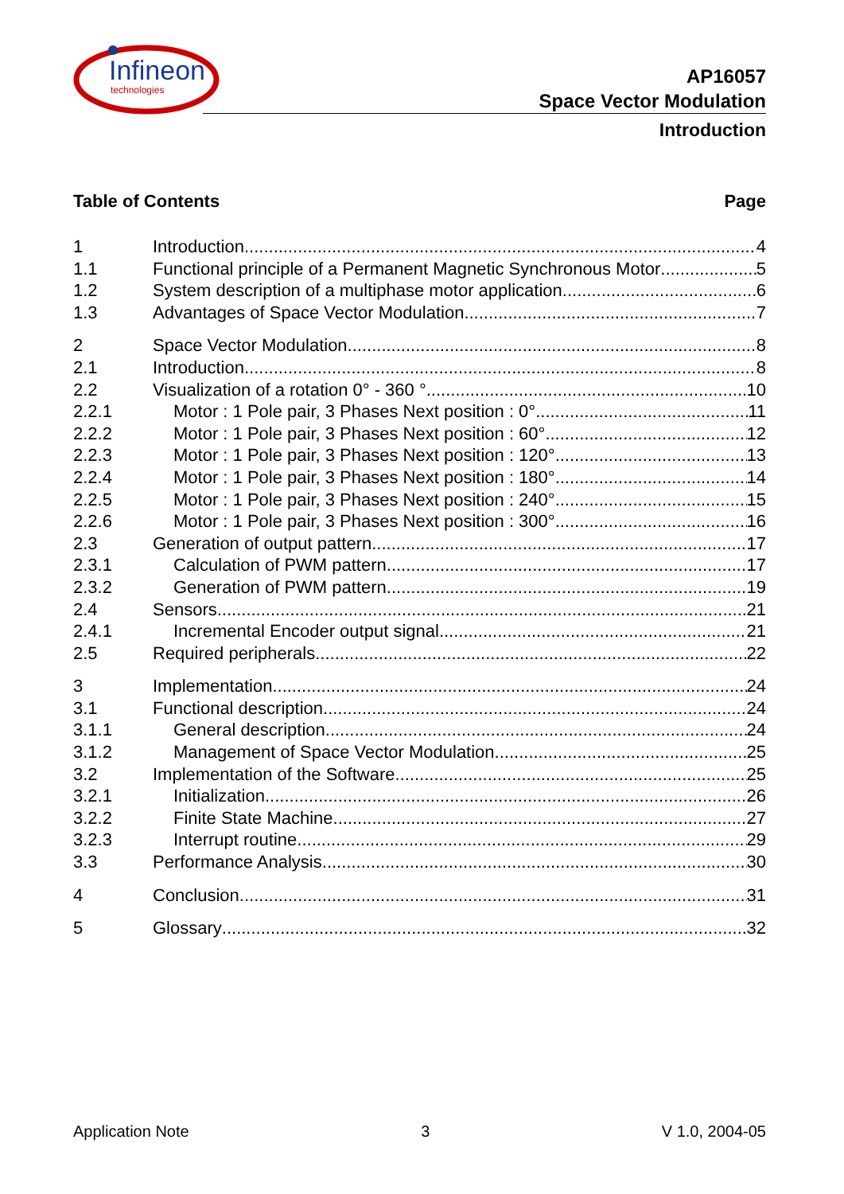Infineon
technologies
AP16057
Space Vector Modulation
Introduction
Table of Contents Page
1 Introduction 4
1.1 Functional principle of a Permanent Magnetic Synchronous Motor 5
1.2 System description of a multiphase motor application 6
1.3 Advantages of Space Vector Modulation 7
2 Space Vector Modulation 8
2.1 Introduction 8
2.2 Visualization of a rotation 0° - 360 ° 10
2.2.1 Motor : 1 Pole pair, 3 Phases Next position : 0° 11
2.2.2 Motor : 1 Pole pair, 3 Phases Next position : 60° 12
2.2.3 Motor : 1 Pole pair, 3 Phases Next position : 120° 13
2.2.4 Motor : 1 Pole pair, 3 Phases Next position : 180° 14
2.2.5 Motor : 1 Pole pair, 3 Phases Next position : 240° 15
2.2.6 Motor : 1 Pole pair, 3 Phases Next position : 300° 16
2.3 Generation of output pattern 17
2.3.1 Calculation of PWM pattern 17
2.3.2 Generation of PWM pattern 19
2.4 Sensors 21
2.4.1 Incremental Encoder output signal 21
2.5 Required peripherals 22
3 Implementation 24
3.1 Functional description 24
3.1.1 General description 24
3.1.2 Management of Space Vector Modulation 25
3.2 Implementation of the Software 25
3.2.1 Initialization 26
3.2.2 Finite State Machine 27
3.2.3 Interrupt routine 29
3.3 Performance Analysis 30
4 Conclusion 31
5 Glossary 32
Application Note 3 V 1.0, 2004-05